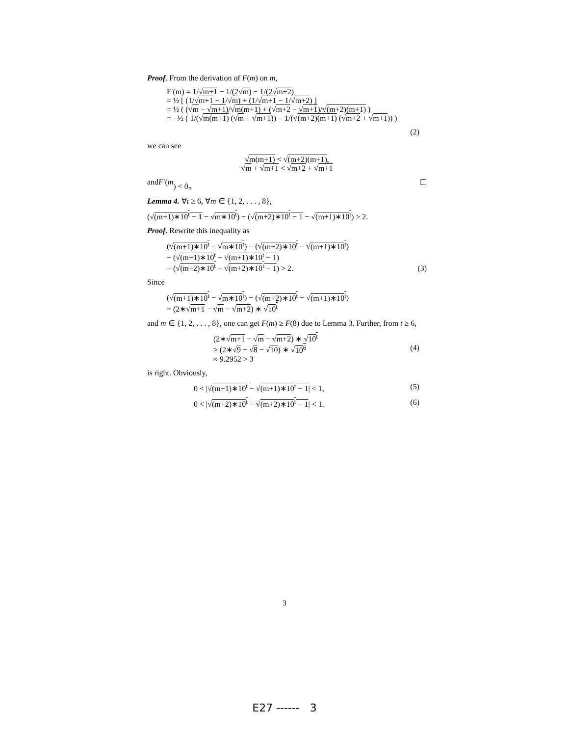Proof. From the derivation of F(m) on m,
F′(m) = 1/√m+1 − 1/(2√m) − 1/(2√m+2)
= ½ [ (1/√m+1 − 1/√m) + (1/√m+1 − 1/√m+2) ]
= ½ ( (√m − √m+1)/√m(m+1) + (√m+2 − √m+1)/√(m+2)(m+1) )
= −½ ( 1/(√m(m+1) (√m + √m+1)) − 1/(√(m+2)(m+1) (√m+2 + √m+1)) )
(2)
we can see
√m(m+1) < √(m+2)(m+1),
√m + √m+1 < √m+2 + √m+1
and F ′(m) < 0。 ☐
Lemma 4. ∀t ≥ 6, ∀m ∈ {1, 2, . . . , 8},
(√(m+1)∗10<sup>t</sup> − 1 − √m∗10<sup>t</sup>) − (√(m+2)∗10<sup>t</sup> − 1 − √(m+1)∗10<sup>t</sup>) > 2.
Proof. Rewrite this inequality as
(√(m+1)∗10<sup>t</sup> − √m∗10<sup>t</sup>) − (√(m+2)∗10<sup>t</sup> − √(m+1)∗10<sup>t</sup>)
− (√(m+1)∗10<sup>t</sup> − √(m+1)∗10<sup>t</sup> − 1)
+ (√(m+2)∗10<sup>t</sup> − √(m+2)∗10<sup>t</sup> − 1) > 2.
(3)
Since
(√(m+1)∗10<sup>t</sup> − √m∗10<sup>t</sup>) − (√(m+2)∗10<sup>t</sup> − √(m+1)∗10<sup>t</sup>)
= (2∗√m+1 − √m − √m+2) ∗ √10<sup>t</sup>
and m ∈ {1, 2, . . . , 8}, one can get F(m) ≥ F(8) due to Lemma 3. Further, from t ≥ 6,
(2∗√m+1 − √m − √m+2) ∗ √10<sup>t</sup>
≥ (2∗√9 − √8 − √10) ∗ √10<sup>6</sup>
≈ 9.2952 > 3
(4)
is right. Obviously,
0 < |√(m+1)∗10<sup>t</sup> − √(m+1)∗10<sup>t</sup> − 1| < 1, (5)
0 < |√(m+2)∗10<sup>t</sup> − √(m+2)∗10<sup>t</sup> − 1| < 1. (6)
3
E27 ------ 3